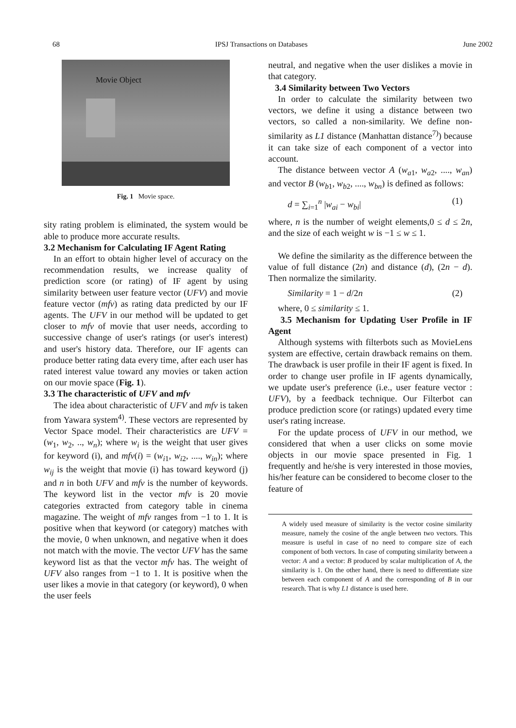68 IPSJ Transactions on Databases June 2002
Movie Object
Fig. 1 Movie space.
sity rating problem is eliminated, the system would be able to produce more accurate results.
3.2 Mechanism for Calculating IF Agent Rating
In an effort to obtain higher level of accuracy on the recommendation results, we increase quality of prediction score (or rating) of IF agent by using similarity between user feature vector (UFV) and movie feature vector (mfv) as rating data predicted by our IF agents. The UFV in our method will be updated to get closer to mfv of movie that user needs, according to successive change of user's ratings (or user's interest) and user's history data. Therefore, our IF agents can produce better rating data every time, after each user has rated interest value toward any movies or taken action on our movie space (Fig. 1).
3.3 The characteristic of UFV and mfv
The idea about characteristic of UFV and mfv is taken from Yawara system<sup>4)</sup>. These vectors are represented by Vector Space model. Their characteristics are UFV = (w<sub>1</sub>, w<sub>2</sub>, .., w<sub>n</sub>); where w<sub>i</sub> is the weight that user gives for keyword (i), and mfv(i) = (w<sub>i1</sub>, w<sub>i2</sub>, ...., w<sub>in</sub>); where w<sub>ij</sub> is the weight that movie (i) has toward keyword (j) and n in both UFV and mfv is the number of keywords. The keyword list in the vector mfv is 20 movie categories extracted from category table in cinema magazine. The weight of mfv ranges from −1 to 1. It is positive when that keyword (or category) matches with the movie, 0 when unknown, and negative when it does not match with the movie. The vector UFV has the same keyword list as that the vector mfv has. The weight of UFV also ranges from −1 to 1. It is positive when the user likes a movie in that category (or keyword), 0 when the user feels
neutral, and negative when the user dislikes a movie in that category.
3.4 Similarity between Two Vectors
In order to calculate the similarity between two vectors, we define it using a distance between two vectors, so called a non-similarity. We define non-similarity as L1 distance (Manhattan distance<sup>7)</sup>) because it can take size of each component of a vector into account.
The distance between vector A (w<sub>a1</sub>, w<sub>a2</sub>, ...., w<sub>an</sub>) and vector B (w<sub>b1</sub>, w<sub>b2</sub>, ...., w<sub>bn</sub>) is defined as follows:
d = ∑<sub>i=1</sub><sup>n</sup> |w<sub>ai</sub> − w<sub>bi</sub>| (1)
where, n is the number of weight elements,0 ≤ d ≤ 2n, and the size of each weight w is −1 ≤ w ≤ 1.
We define the similarity as the difference between the value of full distance (2n) and distance (d), (2n − d). Then normalize the similarity.
Similarity = 1 − d/2n (2)
where, 0 ≤ similarity ≤ 1.
3.5 Mechanism for Updating User Profile in IF Agent
Although systems with filterbots such as MovieLens system are effective, certain drawback remains on them. The drawback is user profile in their IF agent is fixed. In order to change user profile in IF agents dynamically, we update user's preference (i.e., user feature vector : UFV), by a feedback technique. Our Filterbot can produce prediction score (or ratings) updated every time user's rating increase.
For the update process of UFV in our method, we considered that when a user clicks on some movie objects in our movie space presented in Fig. 1 frequently and he/she is very interested in those movies, his/her feature can be considered to become closer to the feature of
A widely used measure of similarity is the vector cosine similarity measure, namely the cosine of the angle between two vectors. This measure is useful in case of no need to compare size of each component of both vectors. In case of computing similarity between a vector: A and a vector: B produced by scalar multiplication of A, the similarity is 1. On the other hand, there is need to differentiate size between each component of A and the corresponding of B in our research. That is why L1 distance is used here.